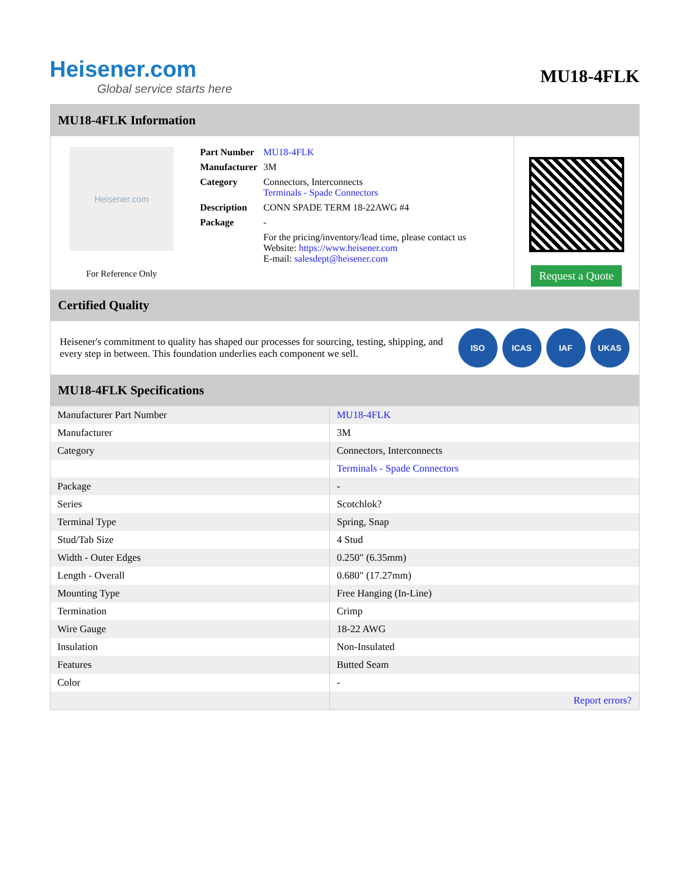Heisener.com
Global service starts here
MU18-4FLK
MU18-4FLK Information
Heisener.com
For Reference Only
| Part Number | MU18-4FLK |
| Manufacturer | 3M |
| Category | Connectors, Interconnects Terminals - Spade Connectors |
| Description | CONN SPADE TERM 18-22AWG #4 |
| Package | - |
| | For the pricing/inventory/lead time, please contact us Website: https://www.heisener.com E-mail: salesdept@heisener.com |
Request a Quote
Certified Quality
Heisener's commitment to quality has shaped our processes for sourcing, testing, shipping, and every step in between. This foundation underlies each component we sell.
ISO ICAS IAF UKAS
MU18-4FLK Specifications
| Manufacturer Part Number | MU18-4FLK |
| Manufacturer | 3M |
| Category | Connectors, Interconnects |
| | Terminals - Spade Connectors |
| Package | - |
| Series | Scotchlok? |
| Terminal Type | Spring, Snap |
| Stud/Tab Size | 4 Stud |
| Width - Outer Edges | 0.250" (6.35mm) |
| Length - Overall | 0.680" (17.27mm) |
| Mounting Type | Free Hanging (In-Line) |
| Termination | Crimp |
| Wire Gauge | 18-22 AWG |
| Insulation | Non-Insulated |
| Features | Butted Seam |
| Color | - |
| | Report errors? |